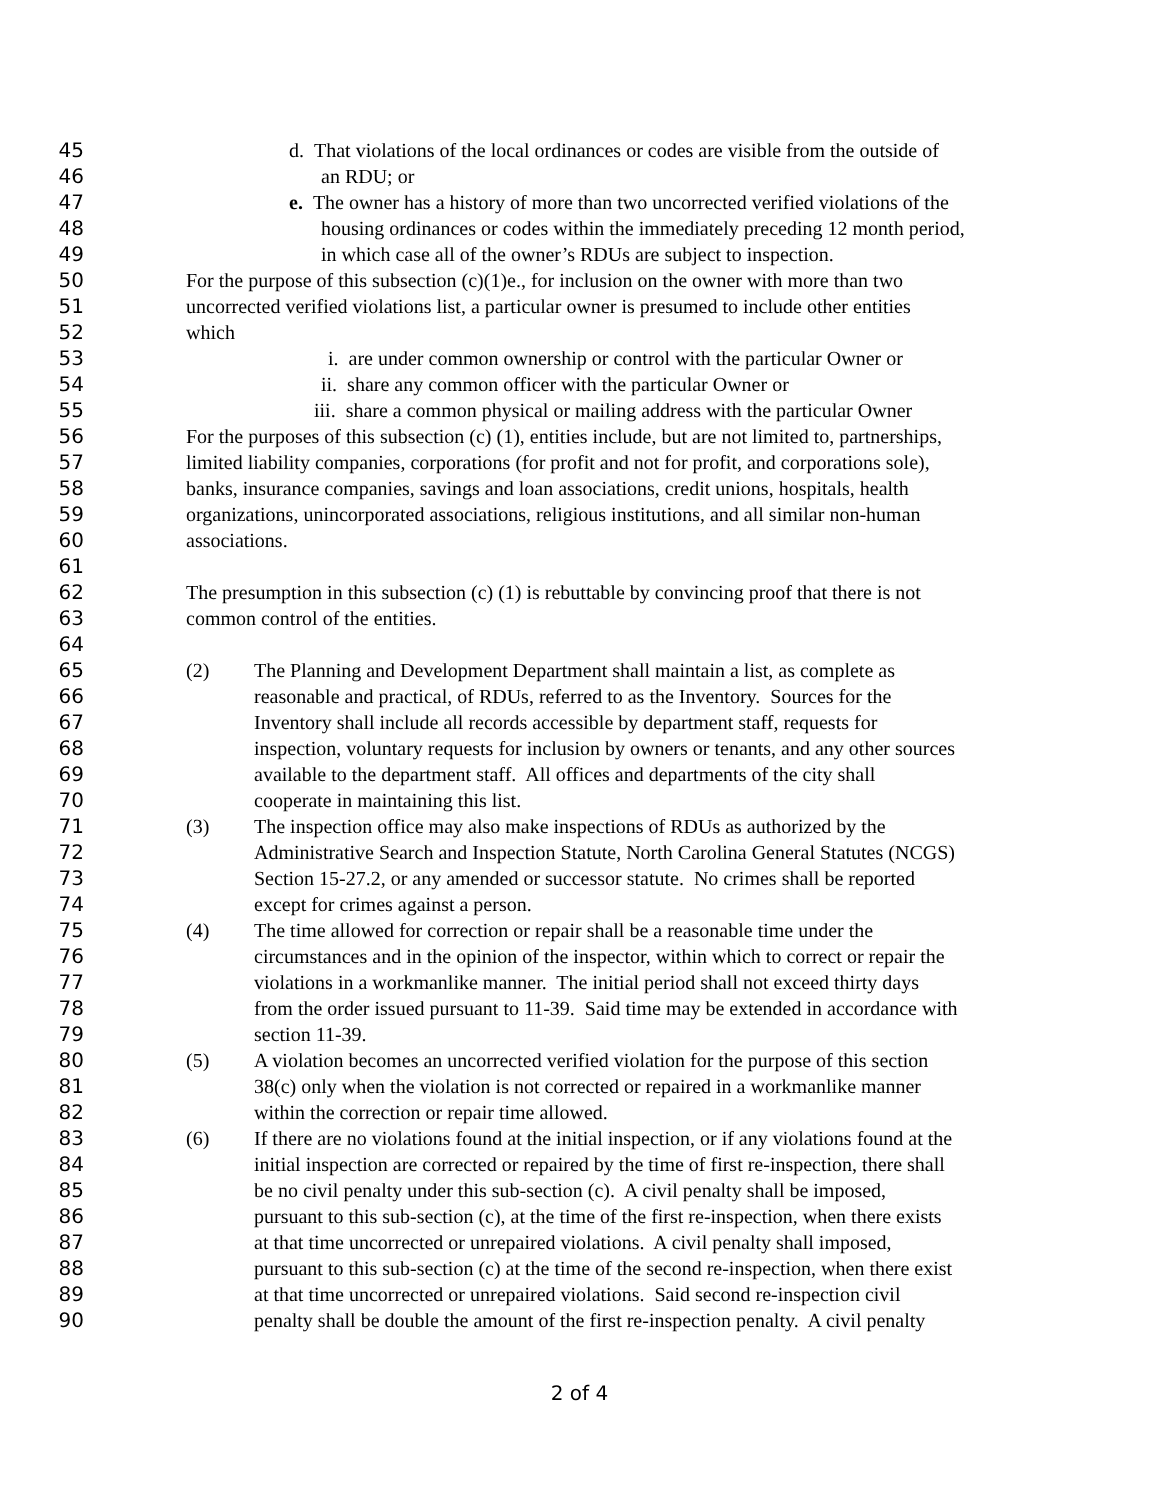45 d. That violations of the local ordinances or codes are visible from the outside of
46 an RDU; or
47 e. The owner has a history of more than two uncorrected verified violations of the
48 housing ordinances or codes within the immediately preceding 12 month period,
49 in which case all of the owner’s RDUs are subject to inspection.
50 For the purpose of this subsection (c)(1)e., for inclusion on the owner with more than two
51 uncorrected verified violations list, a particular owner is presumed to include other entities
52 which
53 i. are under common ownership or control with the particular Owner or
54 ii. share any common officer with the particular Owner or
55 iii. share a common physical or mailing address with the particular Owner
56 For the purposes of this subsection (c) (1), entities include, but are not limited to, partnerships,
57 limited liability companies, corporations (for profit and not for profit, and corporations sole),
58 banks, insurance companies, savings and loan associations, credit unions, hospitals, health
59 organizations, unincorporated associations, religious institutions, and all similar non-human
60 associations.
61
62 The presumption in this subsection (c) (1) is rebuttable by convincing proof that there is not
63 common control of the entities.
64
65 (2) The Planning and Development Department shall maintain a list, as complete as
66 reasonable and practical, of RDUs, referred to as the Inventory. Sources for the
67 Inventory shall include all records accessible by department staff, requests for
68 inspection, voluntary requests for inclusion by owners or tenants, and any other sources
69 available to the department staff. All offices and departments of the city shall
70 cooperate in maintaining this list.
71 (3) The inspection office may also make inspections of RDUs as authorized by the
72 Administrative Search and Inspection Statute, North Carolina General Statutes (NCGS)
73 Section 15-27.2, or any amended or successor statute. No crimes shall be reported
74 except for crimes against a person.
75 (4) The time allowed for correction or repair shall be a reasonable time under the
76 circumstances and in the opinion of the inspector, within which to correct or repair the
77 violations in a workmanlike manner. The initial period shall not exceed thirty days
78 from the order issued pursuant to 11-39. Said time may be extended in accordance with
79 section 11-39.
80 (5) A violation becomes an uncorrected verified violation for the purpose of this section
81 38(c) only when the violation is not corrected or repaired in a workmanlike manner
82 within the correction or repair time allowed.
83 (6) If there are no violations found at the initial inspection, or if any violations found at the
84 initial inspection are corrected or repaired by the time of first re-inspection, there shall
85 be no civil penalty under this sub-section (c). A civil penalty shall be imposed,
86 pursuant to this sub-section (c), at the time of the first re-inspection, when there exists
87 at that time uncorrected or unrepaired violations. A civil penalty shall imposed,
88 pursuant to this sub-section (c) at the time of the second re-inspection, when there exist
89 at that time uncorrected or unrepaired violations. Said second re-inspection civil
90 penalty shall be double the amount of the first re-inspection penalty. A civil penalty
2 of 4